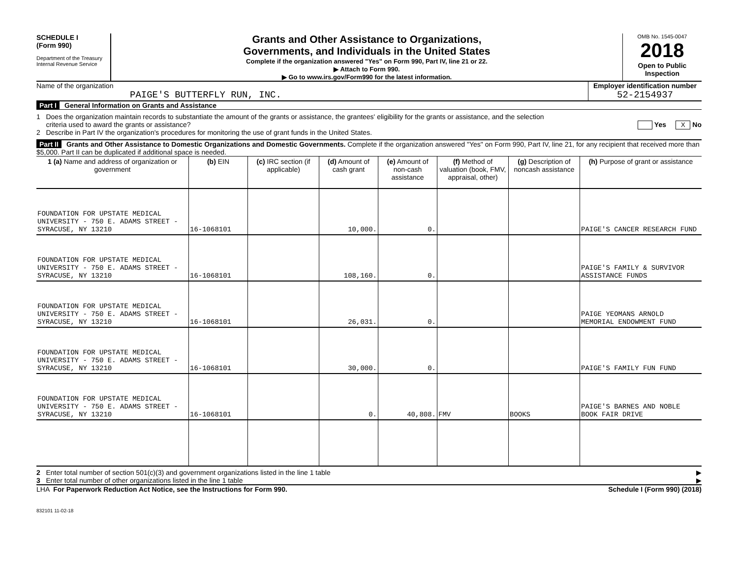SCHEDULE I
(Form 990)
Department of the Treasury
Internal Revenue Service
Grants and Other Assistance to Organizations,
Governments, and Individuals in the United States
Complete if the organization answered "Yes" on Form 990, Part IV, line 21 or 22.
▶ Attach to Form 990.
▶ Go to www.irs.gov/Form990 for the latest information.
OMB No. 1545-0047
2018
Open to Public Inspection
Name of the organization
PAIGE'S BUTTERFLY RUN, INC.
Employer identification number
52-2154937
Part I General Information on Grants and Assistance
1 Does the organization maintain records to substantiate the amount of the grants or assistance, the grantees' eligibility for the grants or assistance, and the selection
criteria used to award the grants or assistance? Yes X No
2 Describe in Part IV the organization's procedures for monitoring the use of grant funds in the United States.
Part II Grants and Other Assistance to Domestic Organizations and Domestic Governments. Complete if the organization answered "Yes" on Form 990, Part IV, line 21, for any recipient that received more than $5,000. Part II can be duplicated if additional space is needed.
| 1 (a) Name and address of organization or government | (b) EIN | (c) IRC section (if applicable) | (d) Amount of cash grant | (e) Amount of non-cash assistance | (f) Method of valuation (book, FMV, appraisal, other) | (g) Description of noncash assistance | (h) Purpose of grant or assistance |
| --- | --- | --- | --- | --- | --- | --- | --- |
| FOUNDATION FOR UPSTATE MEDICAL UNIVERSITY - 750 E. ADAMS STREET - SYRACUSE, NY 13210 | 16-1068101 | | 10,000. | 0. | | | PAIGE'S CANCER RESEARCH FUND |
| FOUNDATION FOR UPSTATE MEDICAL UNIVERSITY - 750 E. ADAMS STREET - SYRACUSE, NY 13210 | 16-1068101 | | 108,160. | 0. | | | PAIGE'S FAMILY & SURVIVOR ASSISTANCE FUNDS |
| FOUNDATION FOR UPSTATE MEDICAL UNIVERSITY - 750 E. ADAMS STREET - SYRACUSE, NY 13210 | 16-1068101 | | 26,031. | 0. | | | PAIGE YEOMANS ARNOLD MEMORIAL ENDOWMENT FUND |
| FOUNDATION FOR UPSTATE MEDICAL UNIVERSITY - 750 E. ADAMS STREET - SYRACUSE, NY 13210 | 16-1068101 | | 30,000. | 0. | | | PAIGE'S FAMILY FUN FUND |
| FOUNDATION FOR UPSTATE MEDICAL UNIVERSITY - 750 E. ADAMS STREET - SYRACUSE, NY 13210 | 16-1068101 | | 0. | 40,808. | FMV | BOOKS | PAIGE'S BARNES AND NOBLE BOOK FAIR DRIVE |
2 Enter total number of section 501(c)(3) and government organizations listed in the line 1 table ▶
3 Enter total number of other organizations listed in the line 1 table ▶
LHA For Paperwork Reduction Act Notice, see the Instructions for Form 990. Schedule I (Form 990) (2018)
832101 11-02-18